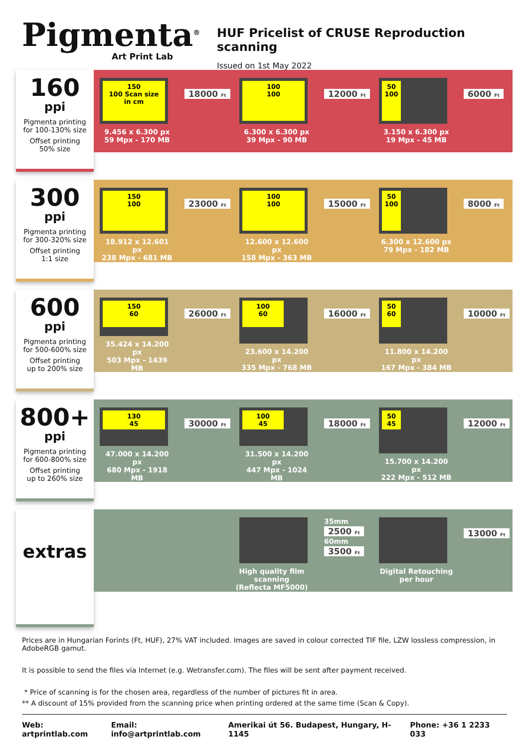Pigmenta<sup>®</sup>
Art Print Lab
HUF Pricelist of CRUSE Reproduction scanning
Issued on 1st May 2022
160
ppi
Pigmenta printing
for 100-130% size
Offset printing
50% size
150
100 Scan size in cm
9.456 x 6.300 px
59 Mpx - 170 MB
18000 Ft
100
100
6.300 x 6.300 px
39 Mpx - 90 MB
12000 Ft
50
100
3.150 x 6.300 px
19 Mpx - 45 MB
6000 Ft
300
ppi
Pigmenta printing
for 300-320% size
Offset printing
1:1 size
150
100
18.912 x 12.601 px
238 Mpx - 681 MB
23000 Ft
100
100
12.600 x 12.600 px
158 Mpx - 363 MB
15000 Ft
50
100
6.300 x 12.600 px
79 Mpx - 182 MB
8000 Ft
600
ppi
Pigmenta printing
for 500-600% size
Offset printing
up to 200% size
150
60
35.424 x 14.200 px
503 Mpx - 1439 MB
26000 Ft
100
60
23.600 x 14.200 px
335 Mpx - 768 MB
16000 Ft
50
60
11.800 x 14.200 px
167 Mpx - 384 MB
10000 Ft
800+
ppi
Pigmenta printing
for 600-800% size
Offset printing
up to 260% size
130
45
47.000 x 14.200 px
680 Mpx - 1918 MB
30000 Ft
100
45
31.500 x 14.200 px
447 Mpx - 1024 MB
18000 Ft
50
45
15.700 x 14.200 px
222 Mpx - 512 MB
12000 Ft
extras
High quality film scanning
(Reflecta MF5000)
35mm
2500 Ft
60mm
3500 Ft
Digital Retouching
per hour
13000 Ft
Prices are in Hungarian Forints (Ft, HUF), 27% VAT included. Images are saved in colour corrected TIF file, LZW lossless compression, in AdobeRGB gamut.
It is possible to send the files via Internet (e.g. Wetransfer.com). The files will be sent after payment received.
* Price of scanning is for the chosen area, regardless of the number of pictures fit in area.
** A discount of 15% provided from the scanning price when printing ordered at the same time (Scan & Copy).
Web: artprintlab.com Email: info@artprintlab.com Amerikai út 56. Budapest, Hungary, H-1145 Phone: +36 1 2233 033